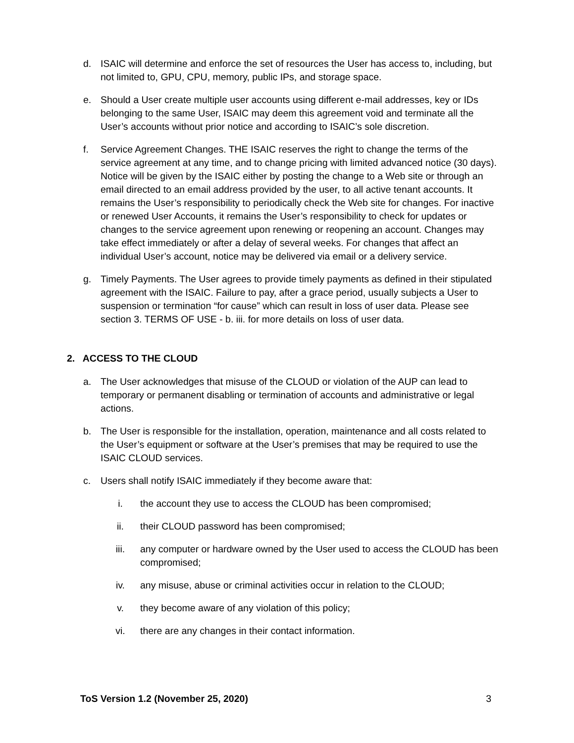d. ISAIC will determine and enforce the set of resources the User has access to, including, but not limited to, GPU, CPU, memory, public IPs, and storage space.
e. Should a User create multiple user accounts using different e-mail addresses, key or IDs belonging to the same User, ISAIC may deem this agreement void and terminate all the User’s accounts without prior notice and according to ISAIC’s sole discretion.
f. Service Agreement Changes. THE ISAIC reserves the right to change the terms of the service agreement at any time, and to change pricing with limited advanced notice (30 days). Notice will be given by the ISAIC either by posting the change to a Web site or through an email directed to an email address provided by the user, to all active tenant accounts. It remains the User’s responsibility to periodically check the Web site for changes. For inactive or renewed User Accounts, it remains the User’s responsibility to check for updates or changes to the service agreement upon renewing or reopening an account. Changes may take effect immediately or after a delay of several weeks. For changes that affect an individual User’s account, notice may be delivered via email or a delivery service.
g. Timely Payments. The User agrees to provide timely payments as defined in their stipulated agreement with the ISAIC. Failure to pay, after a grace period, usually subjects a User to suspension or termination “for cause” which can result in loss of user data. Please see section 3. TERMS OF USE - b. iii. for more details on loss of user data.
2. ACCESS TO THE CLOUD
a. The User acknowledges that misuse of the CLOUD or violation of the AUP can lead to temporary or permanent disabling or termination of accounts and administrative or legal actions.
b. The User is responsible for the installation, operation, maintenance and all costs related to the User’s equipment or software at the User’s premises that may be required to use the ISAIC CLOUD services.
c. Users shall notify ISAIC immediately if they become aware that:
i. the account they use to access the CLOUD has been compromised;
ii. their CLOUD password has been compromised;
iii. any computer or hardware owned by the User used to access the CLOUD has been compromised;
iv. any misuse, abuse or criminal activities occur in relation to the CLOUD;
v. they become aware of any violation of this policy;
vi. there are any changes in their contact information.
ToS Version 1.2 (November 25, 2020) 3